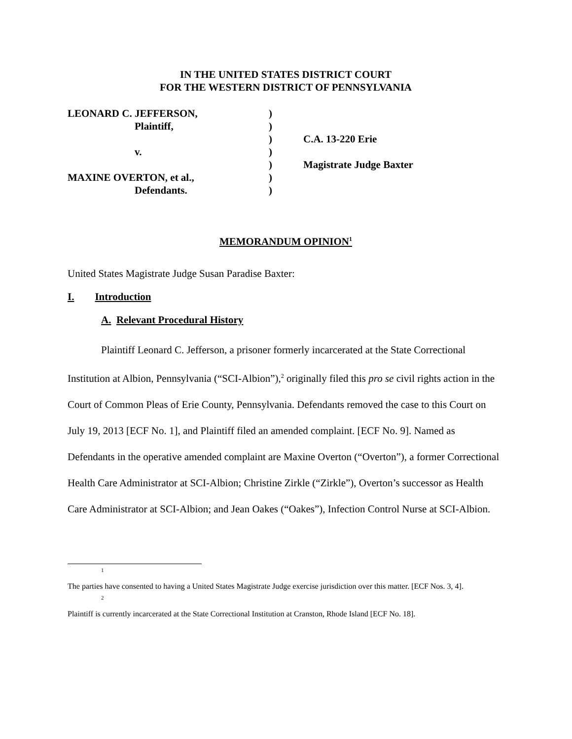IN THE UNITED STATES DISTRICT COURT
FOR THE WESTERN DISTRICT OF PENNSYLVANIA
| LEONARD C. JEFFERSON, | ) | |
| Plaintiff, | ) | |
| | ) | C.A. 13-220 Erie |
| v. | ) | |
| | ) | Magistrate Judge Baxter |
| MAXINE OVERTON, et al., | ) | |
| Defendants. | ) | |
MEMORANDUM OPINION<sup>1</sup>
United States Magistrate Judge Susan Paradise Baxter:
I. Introduction
A. Relevant Procedural History
Plaintiff Leonard C. Jefferson, a prisoner formerly incarcerated at the State Correctional Institution at Albion, Pennsylvania (“SCI-Albion”),<sup>2</sup> originally filed this pro se civil rights action in the Court of Common Pleas of Erie County, Pennsylvania. Defendants removed the case to this Court on July 19, 2013 [ECF No. 1], and Plaintiff filed an amended complaint. [ECF No. 9]. Named as Defendants in the operative amended complaint are Maxine Overton (“Overton”), a former Correctional Health Care Administrator at SCI-Albion; Christine Zirkle (“Zirkle”), Overton’s successor as Health Care Administrator at SCI-Albion; and Jean Oakes (“Oakes”), Infection Control Nurse at SCI-Albion.
1
The parties have consented to having a United States Magistrate Judge exercise jurisdiction over this matter. [ECF Nos. 3, 4].
2
Plaintiff is currently incarcerated at the State Correctional Institution at Cranston, Rhode Island [ECF No. 18].